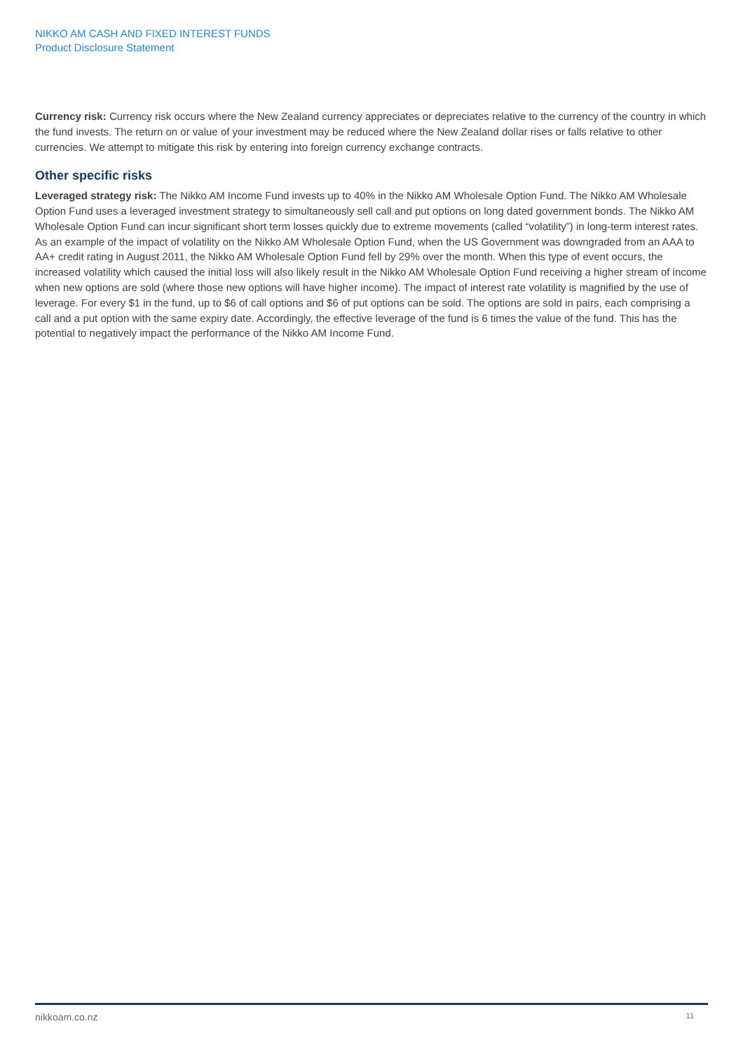NIKKO AM CASH AND FIXED INTEREST FUNDS
Product Disclosure Statement
Currency risk: Currency risk occurs where the New Zealand currency appreciates or depreciates relative to the currency of the country in which the fund invests. The return on or value of your investment may be reduced where the New Zealand dollar rises or falls relative to other currencies. We attempt to mitigate this risk by entering into foreign currency exchange contracts.
Other specific risks
Leveraged strategy risk: The Nikko AM Income Fund invests up to 40% in the Nikko AM Wholesale Option Fund. The Nikko AM Wholesale Option Fund uses a leveraged investment strategy to simultaneously sell call and put options on long dated government bonds. The Nikko AM Wholesale Option Fund can incur significant short term losses quickly due to extreme movements (called “volatility”) in long-term interest rates. As an example of the impact of volatility on the Nikko AM Wholesale Option Fund, when the US Government was downgraded from an AAA to AA+ credit rating in August 2011, the Nikko AM Wholesale Option Fund fell by 29% over the month. When this type of event occurs, the increased volatility which caused the initial loss will also likely result in the Nikko AM Wholesale Option Fund receiving a higher stream of income when new options are sold (where those new options will have higher income). The impact of interest rate volatility is magnified by the use of leverage. For every $1 in the fund, up to $6 of call options and $6 of put options can be sold. The options are sold in pairs, each comprising a call and a put option with the same expiry date. Accordingly, the effective leverage of the fund is 6 times the value of the fund. This has the potential to negatively impact the performance of the Nikko AM Income Fund.
nikkoam.co.nz 11